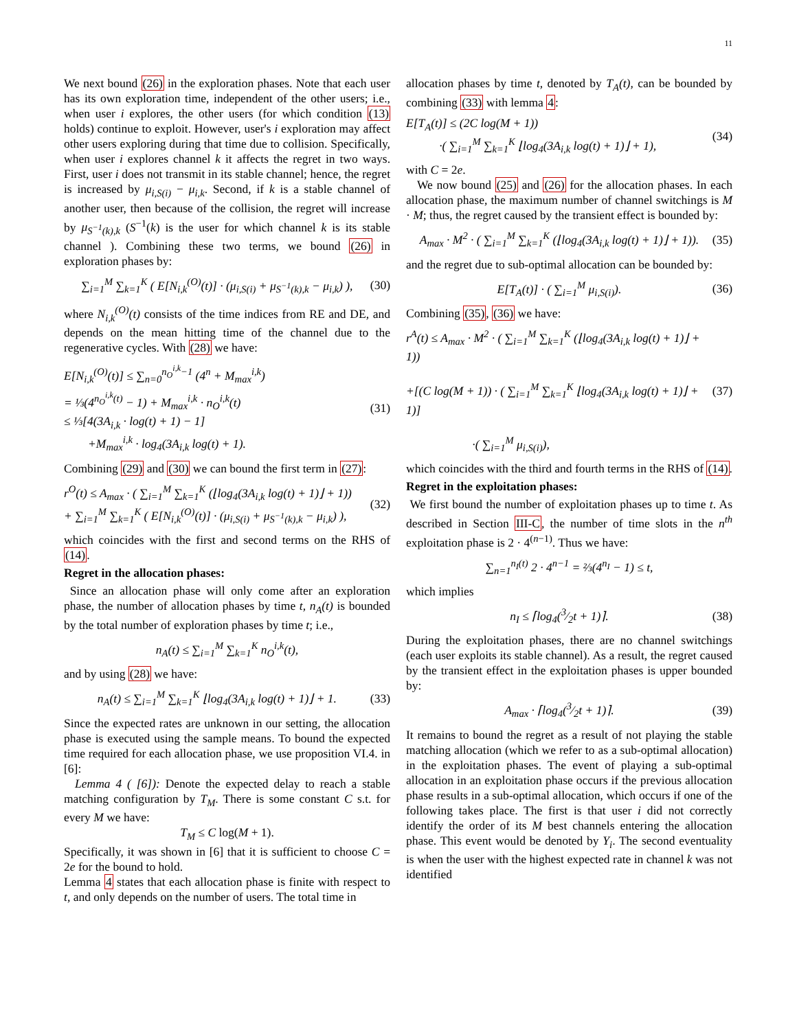11
We next bound (26) in the exploration phases. Note that each user has its own exploration time, independent of the other users; i.e., when user i explores, the other users (for which condition (13) holds) continue to exploit. However, user's i exploration may affect other users exploring during that time due to collision. Specifically, when user i explores channel k it affects the regret in two ways. First, user i does not transmit in its stable channel; hence, the regret is increased by μ<sub>i,S(i)</sub> − μ<sub>i,k</sub>. Second, if k is a stable channel of another user, then because of the collision, the regret will increase by μ<sub>S<sup>−1</sup>(k),k</sub> (S<sup>−1</sup>(k) is the user for which channel k is its stable channel ). Combining these two terms, we bound (26) in exploration phases by:
∑<sub>i=1</sub><sup>M</sup> ∑<sub>k=1</sub><sup>K</sup> ( E[N<sub>i,k</sub><sup>(O)</sup>(t)] · (μ<sub>i,S(i)</sub> + μ<sub>S<sup>−1</sup>(k),k</sub> − μ<sub>i,k</sub>) ), (30)
where N<sub>i,k</sub><sup>(O)</sup>(t) consists of the time indices from RE and DE, and depends on the mean hitting time of the channel due to the regenerative cycles. With (28) we have:
E[N<sub>i,k</sub><sup>(O)</sup>(t)] ≤ ∑<sub>n=0</sub><sup>n<sub>O</sub><sup>i,k</sup>−1</sup> (4<sup>n</sup> + M<sub>max</sub><sup>i,k</sup>)
= ⅓(4<sup>n<sub>O</sub><sup>i,k</sup>(t)</sup> − 1) + M<sub>max</sub><sup>i,k</sup> · n<sub>O</sub><sup>i,k</sup>(t)
≤ ⅓[4(3A<sub>i,k</sub> · log(t) + 1) − 1]
+M<sub>max</sub><sup>i,k</sup> · log<sub>4</sub>(3A<sub>i,k</sub> log(t) + 1). (31)
Combining (29) and (30) we can bound the first term in (27):
r<sup>O</sup>(t) ≤ A<sub>max</sub> · ( ∑<sub>i=1</sub><sup>M</sup> ∑<sub>k=1</sub><sup>K</sup> (⌊log<sub>4</sub>(3A<sub>i,k</sub> log(t) + 1)⌋ + 1))
+ ∑<sub>i=1</sub><sup>M</sup> ∑<sub>k=1</sub><sup>K</sup> ( E[N<sub>i,k</sub><sup>(O)</sup>(t)] · (μ<sub>i,S(i)</sub> + μ<sub>S<sup>−1</sup>(k),k</sub> − μ<sub>i,k</sub>) ), (32)
which coincides with the first and second terms on the RHS of (14).
Regret in the allocation phases:
Since an allocation phase will only come after an exploration phase, the number of allocation phases by time t, n<sub>A</sub>(t) is bounded by the total number of exploration phases by time t; i.e.,
n<sub>A</sub>(t) ≤ ∑<sub>i=1</sub><sup>M</sup> ∑<sub>k=1</sub><sup>K</sup> n<sub>O</sub><sup>i,k</sup>(t),
and by using (28) we have:
n<sub>A</sub>(t) ≤ ∑<sub>i=1</sub><sup>M</sup> ∑<sub>k=1</sub><sup>K</sup> ⌊log<sub>4</sub>(3A<sub>i,k</sub> log(t) + 1)⌋ + 1. (33)
Since the expected rates are unknown in our setting, the allocation phase is executed using the sample means. To bound the expected time required for each allocation phase, we use proposition VI.4. in [6]:
Lemma 4 ( [6]): Denote the expected delay to reach a stable matching configuration by T<sub>M</sub>. There is some constant C s.t. for every M we have:
T<sub>M</sub> ≤ C log(M + 1).
Specifically, it was shown in [6] that it is sufficient to choose C = 2e for the bound to hold.
Lemma 4 states that each allocation phase is finite with respect to t, and only depends on the number of users. The total time in
allocation phases by time t, denoted by T<sub>A</sub>(t), can be bounded by combining (33) with lemma 4:
E[T<sub>A</sub>(t)] ≤ (2C log(M + 1))
·( ∑<sub>i=1</sub><sup>M</sup> ∑<sub>k=1</sub><sup>K</sup> ⌊log<sub>4</sub>(3A<sub>i,k</sub> log(t) + 1)⌋ + 1), (34)
with C = 2e.
We now bound (25) and (26) for the allocation phases. In each allocation phase, the maximum number of channel switchings is M · M; thus, the regret caused by the transient effect is bounded by:
A<sub>max</sub> · M<sup>2</sup> · ( ∑<sub>i=1</sub><sup>M</sup> ∑<sub>k=1</sub><sup>K</sup> (⌊log<sub>4</sub>(3A<sub>i,k</sub> log(t) + 1)⌋ + 1)). (35)
and the regret due to sub-optimal allocation can be bounded by:
E[T<sub>A</sub>(t)] · ( ∑<sub>i=1</sub><sup>M</sup> μ<sub>i,S(i)</sub>). (36)
Combining (35), (36) we have:
r<sup>A</sup>(t) ≤ A<sub>max</sub> · M<sup>2</sup> · ( ∑<sub>i=1</sub><sup>M</sup> ∑<sub>k=1</sub><sup>K</sup> (⌊log<sub>4</sub>(3A<sub>i,k</sub> log(t) + 1)⌋ + 1))
+[(C log(M + 1)) · ( ∑<sub>i=1</sub><sup>M</sup> ∑<sub>k=1</sub><sup>K</sup> ⌊log<sub>4</sub>(3A<sub>i,k</sub> log(t) + 1)⌋ + 1)]
·( ∑<sub>i=1</sub><sup>M</sup> μ<sub>i,S(i)</sub>), (37)
which coincides with the third and fourth terms in the RHS of (14).
Regret in the exploitation phases:
We first bound the number of exploitation phases up to time t. As described in Section III-C, the number of time slots in the n<sup>th</sup> exploitation phase is 2 · 4<sup>(n−1)</sup>. Thus we have:
∑<sub>n=1</sub><sup>n<sub>I</sub>(t)</sup> 2 · 4<sup>n−1</sup> = ⅔(4<sup>n<sub>I</sub></sup> − 1) ≤ t,
which implies
n<sub>I</sub> ≤ ⌈log<sub>4</sub>(3⁄2t + 1)⌉. (38)
During the exploitation phases, there are no channel switchings (each user exploits its stable channel). As a result, the regret caused by the transient effect in the exploitation phases is upper bounded by:
A<sub>max</sub> · ⌈log<sub>4</sub>(3⁄2t + 1)⌉. (39)
It remains to bound the regret as a result of not playing the stable matching allocation (which we refer to as a sub-optimal allocation) in the exploitation phases. The event of playing a sub-optimal allocation in an exploitation phase occurs if the previous allocation phase results in a sub-optimal allocation, which occurs if one of the following takes place. The first is that user i did not correctly identify the order of its M best channels entering the allocation phase. This event would be denoted by Y<sub>i</sub>. The second eventuality is when the user with the highest expected rate in channel k was not identified